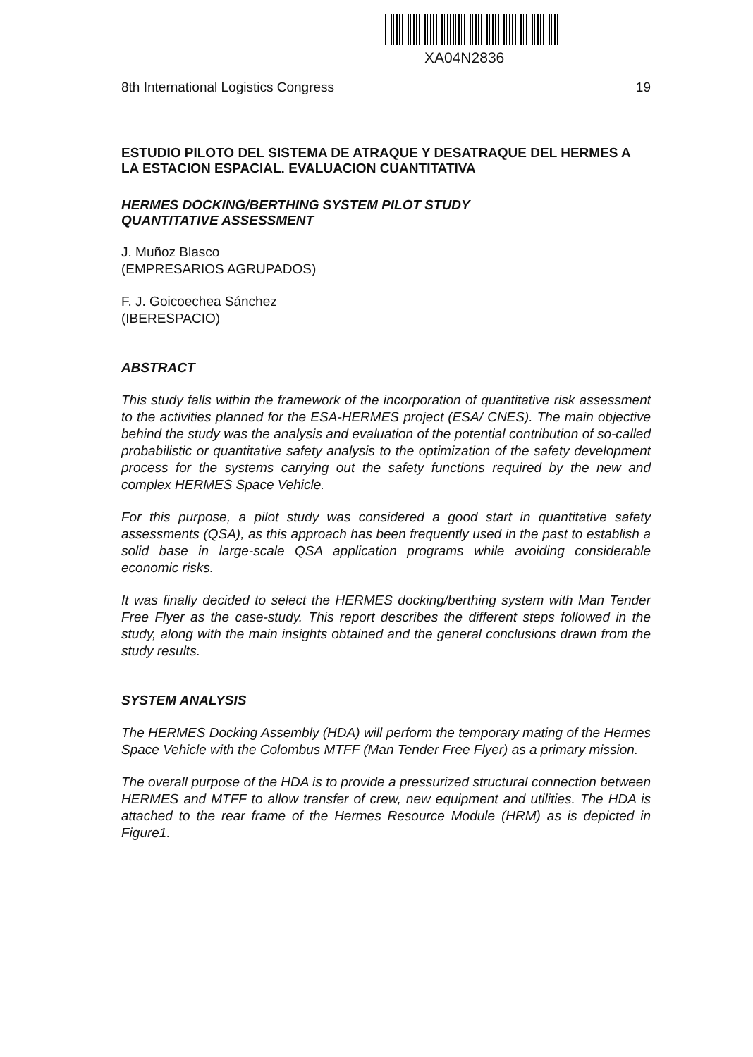XA04N2836
8th International Logistics Congress 19
ESTUDIO PILOTO DEL SISTEMA DE ATRAQUE Y DESATRAQUE DEL HERMES A LA ESTACION ESPACIAL. EVALUACION CUANTITATIVA
HERMES DOCKING/BERTHING SYSTEM PILOT STUDY
QUANTITATIVE ASSESSMENT
J. Muñoz Blasco
(EMPRESARIOS AGRUPADOS)
F. J. Goicoechea Sánchez
(IBERESPACIO)
ABSTRACT
This study falls within the framework of the incorporation of quantitative risk assessment to the activities planned for the ESA-HERMES project (ESA/ CNES). The main objective behind the study was the analysis and evaluation of the potential contribution of so-called probabilistic or quantitative safety analysis to the optimization of the safety development process for the systems carrying out the safety functions required by the new and complex HERMES Space Vehicle.
For this purpose, a pilot study was considered a good start in quantitative safety assessments (QSA), as this approach has been frequently used in the past to establish a solid base in large-scale QSA application programs while avoiding considerable economic risks.
It was finally decided to select the HERMES docking/berthing system with Man Tender Free Flyer as the case-study. This report describes the different steps followed in the study, along with the main insights obtained and the general conclusions drawn from the study results.
SYSTEM ANALYSIS
The HERMES Docking Assembly (HDA) will perform the temporary mating of the Hermes Space Vehicle with the Colombus MTFF (Man Tender Free Flyer) as a primary mission.
The overall purpose of the HDA is to provide a pressurized structural connection between HERMES and MTFF to allow transfer of crew, new equipment and utilities. The HDA is attached to the rear frame of the Hermes Resource Module (HRM) as is depicted in Figure1.